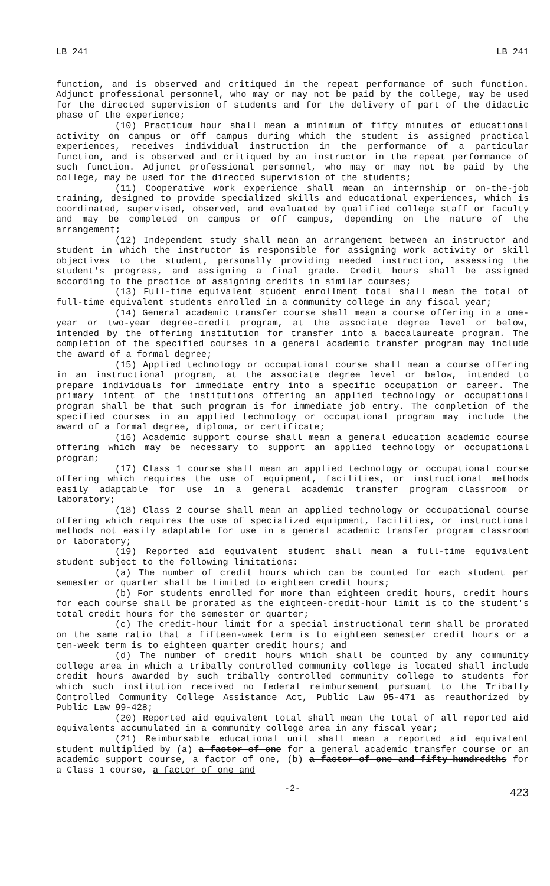LB 241 LB 241
function, and is observed and critiqued in the repeat performance of such function. Adjunct professional personnel, who may or may not be paid by the college, may be used for the directed supervision of students and for the delivery of part of the didactic phase of the experience;
(10) Practicum hour shall mean a minimum of fifty minutes of educational activity on campus or off campus during which the student is assigned practical experiences, receives individual instruction in the performance of a particular function, and is observed and critiqued by an instructor in the repeat performance of such function. Adjunct professional personnel, who may or may not be paid by the college, may be used for the directed supervision of the students;
(11) Cooperative work experience shall mean an internship or on-the-job training, designed to provide specialized skills and educational experiences, which is coordinated, supervised, observed, and evaluated by qualified college staff or faculty and may be completed on campus or off campus, depending on the nature of the arrangement;
(12) Independent study shall mean an arrangement between an instructor and student in which the instructor is responsible for assigning work activity or skill objectives to the student, personally providing needed instruction, assessing the student's progress, and assigning a final grade. Credit hours shall be assigned according to the practice of assigning credits in similar courses;
(13) Full-time equivalent student enrollment total shall mean the total of full-time equivalent students enrolled in a community college in any fiscal year;
(14) General academic transfer course shall mean a course offering in a one-year or two-year degree-credit program, at the associate degree level or below, intended by the offering institution for transfer into a baccalaureate program. The completion of the specified courses in a general academic transfer program may include the award of a formal degree;
(15) Applied technology or occupational course shall mean a course offering in an instructional program, at the associate degree level or below, intended to prepare individuals for immediate entry into a specific occupation or career. The primary intent of the institutions offering an applied technology or occupational program shall be that such program is for immediate job entry. The completion of the specified courses in an applied technology or occupational program may include the award of a formal degree, diploma, or certificate;
(16) Academic support course shall mean a general education academic course offering which may be necessary to support an applied technology or occupational program;
(17) Class 1 course shall mean an applied technology or occupational course offering which requires the use of equipment, facilities, or instructional methods easily adaptable for use in a general academic transfer program classroom or laboratory;
(18) Class 2 course shall mean an applied technology or occupational course offering which requires the use of specialized equipment, facilities, or instructional methods not easily adaptable for use in a general academic transfer program classroom or laboratory;
(19) Reported aid equivalent student shall mean a full-time equivalent student subject to the following limitations:
(a) The number of credit hours which can be counted for each student per semester or quarter shall be limited to eighteen credit hours;
(b) For students enrolled for more than eighteen credit hours, credit hours for each course shall be prorated as the eighteen-credit-hour limit is to the student's total credit hours for the semester or quarter;
(c) The credit-hour limit for a special instructional term shall be prorated on the same ratio that a fifteen-week term is to eighteen semester credit hours or a ten-week term is to eighteen quarter credit hours; and
(d) The number of credit hours which shall be counted by any community college area in which a tribally controlled community college is located shall include credit hours awarded by such tribally controlled community college to students for which such institution received no federal reimbursement pursuant to the Tribally Controlled Community College Assistance Act, Public Law 95-471 as reauthorized by Public Law 99-428;
(20) Reported aid equivalent total shall mean the total of all reported aid equivalents accumulated in a community college area in any fiscal year;
(21) Reimbursable educational unit shall mean a reported aid equivalent student multiplied by (a) a factor of one for a general academic transfer course or an academic support course, a factor of one, (b) a factor of one and fifty-hundredths for a Class 1 course, a factor of one and
-2- 423